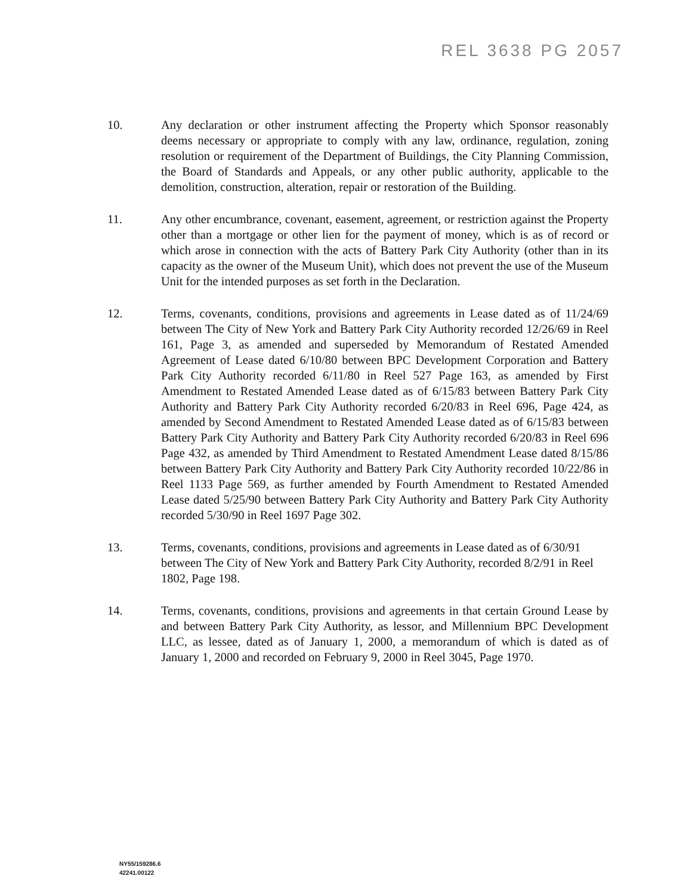REL 3638 PG 2057
10. Any declaration or other instrument affecting the Property which Sponsor reasonably deems necessary or appropriate to comply with any law, ordinance, regulation, zoning resolution or requirement of the Department of Buildings, the City Planning Commission, the Board of Standards and Appeals, or any other public authority, applicable to the demolition, construction, alteration, repair or restoration of the Building.
11. Any other encumbrance, covenant, easement, agreement, or restriction against the Property other than a mortgage or other lien for the payment of money, which is as of record or which arose in connection with the acts of Battery Park City Authority (other than in its capacity as the owner of the Museum Unit), which does not prevent the use of the Museum Unit for the intended purposes as set forth in the Declaration.
12. Terms, covenants, conditions, provisions and agreements in Lease dated as of 11/24/69 between The City of New York and Battery Park City Authority recorded 12/26/69 in Reel 161, Page 3, as amended and superseded by Memorandum of Restated Amended Agreement of Lease dated 6/10/80 between BPC Development Corporation and Battery Park City Authority recorded 6/11/80 in Reel 527 Page 163, as amended by First Amendment to Restated Amended Lease dated as of 6/15/83 between Battery Park City Authority and Battery Park City Authority recorded 6/20/83 in Reel 696, Page 424, as amended by Second Amendment to Restated Amended Lease dated as of 6/15/83 between Battery Park City Authority and Battery Park City Authority recorded 6/20/83 in Reel 696 Page 432, as amended by Third Amendment to Restated Amendment Lease dated 8/15/86 between Battery Park City Authority and Battery Park City Authority recorded 10/22/86 in Reel 1133 Page 569, as further amended by Fourth Amendment to Restated Amended Lease dated 5/25/90 between Battery Park City Authority and Battery Park City Authority recorded 5/30/90 in Reel 1697 Page 302.
13. Terms, covenants, conditions, provisions and agreements in Lease dated as of 6/30/91 between The City of New York and Battery Park City Authority, recorded 8/2/91 in Reel 1802, Page 198.
14. Terms, covenants, conditions, provisions and agreements in that certain Ground Lease by and between Battery Park City Authority, as lessor, and Millennium BPC Development LLC, as lessee, dated as of January 1, 2000, a memorandum of which is dated as of January 1, 2000 and recorded on February 9, 2000 in Reel 3045, Page 1970.
NY55/159286.6
42241.00122